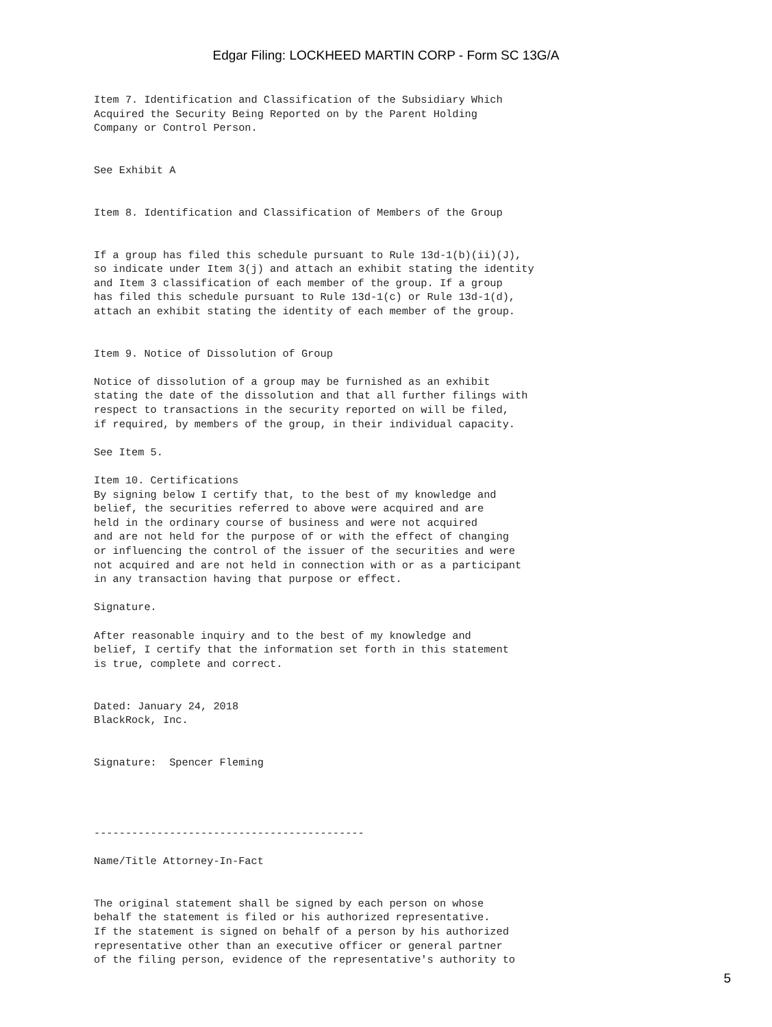Edgar Filing: LOCKHEED MARTIN CORP - Form SC 13G/A
Item 7. Identification and Classification of the Subsidiary Which
Acquired the Security Being Reported on by the Parent Holding
Company or Control Person.


See Exhibit A


Item 8. Identification and Classification of Members of the Group


If a group has filed this schedule pursuant to Rule 13d-1(b)(ii)(J),
so indicate under Item 3(j) and attach an exhibit stating the identity
and Item 3 classification of each member of the group. If a group
has filed this schedule pursuant to Rule 13d-1(c) or Rule 13d-1(d),
attach an exhibit stating the identity of each member of the group.


Item 9. Notice of Dissolution of Group

Notice of dissolution of a group may be furnished as an exhibit
stating the date of the dissolution and that all further filings with
respect to transactions in the security reported on will be filed,
if required, by members of the group, in their individual capacity.

See Item 5.

Item 10. Certifications
By signing below I certify that, to the best of my knowledge and
belief, the securities referred to above were acquired and are
held in the ordinary course of business and were not acquired
and are not held for the purpose of or with the effect of changing
or influencing the control of the issuer of the securities and were
not acquired and are not held in connection with or as a participant
in any transaction having that purpose or effect.

Signature.

After reasonable inquiry and to the best of my knowledge and
belief, I certify that the information set forth in this statement
is true, complete and correct.


Dated: January 24, 2018
BlackRock, Inc.


Signature:  Spencer Fleming




-------------------------------------------

Name/Title Attorney-In-Fact


The original statement shall be signed by each person on whose
behalf the statement is filed or his authorized representative.
If the statement is signed on behalf of a person by his authorized
representative other than an executive officer or general partner
of the filing person, evidence of the representative's authority to
5